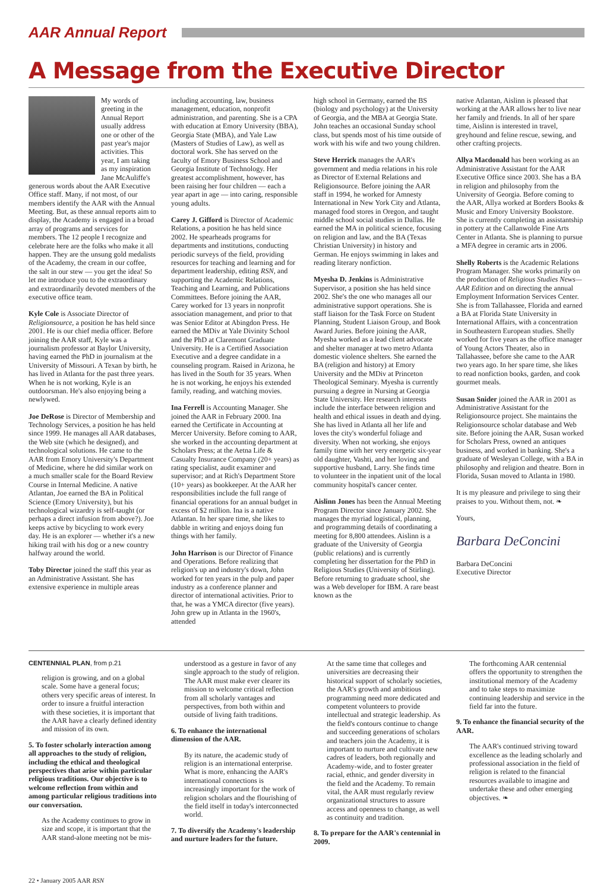AAR Annual Report
A Message from the Executive Director
My words of greeting in the Annual Report usually address one or other of the past year's major activities. This year, I am taking as my inspiration Jane McAuliffe's generous words about the AAR Executive Office staff. Many, if not most, of our members identify the AAR with the Annual Meeting. But, as these annual reports aim to display, the Academy is engaged in a broad array of programs and services for members. The 12 people I recognize and celebrate here are the folks who make it all happen. They are the unsung gold medalists of the Academy, the cream in our coffee, the salt in our stew — you get the idea! So let me introduce you to the extraordinary and extraordinarily devoted members of the executive office team.
Kyle Cole is Associate Director of Religionsource, a position he has held since 2001. He is our chief media officer. Before joining the AAR staff, Kyle was a journalism professor at Baylor University, having earned the PhD in journalism at the University of Missouri. A Texan by birth, he has lived in Atlanta for the past three years. When he is not working, Kyle is an outdoorsman. He's also enjoying being a newlywed.
Joe DeRose is Director of Membership and Technology Services, a position he has held since 1999. He manages all AAR databases, the Web site (which he designed), and technological solutions. He came to the AAR from Emory University's Department of Medicine, where he did similar work on a much smaller scale for the Board Review Course in Internal Medicine. A native Atlantan, Joe earned the BA in Political Science (Emory University), but his technological wizardry is self-taught (or perhaps a direct infusion from above?). Joe keeps active by bicycling to work every day. He is an explorer — whether it's a new hiking trail with his dog or a new country halfway around the world.
Toby Director joined the staff this year as an Administrative Assistant. She has extensive experience in multiple areas
including accounting, law, business management, education, nonprofit administration, and parenting. She is a CPA with education at Emory University (BBA), Georgia State (MBA), and Yale Law (Masters of Studies of Law), as well as doctoral work. She has served on the faculty of Emory Business School and Georgia Institute of Technology. Her greatest accomplishment, however, has been raising her four children — each a year apart in age — into caring, responsible young adults.
Carey J. Gifford is Director of Academic Relations, a position he has held since 2002. He spearheads programs for departments and institutions, conducting periodic surveys of the field, providing resources for teaching and learning and for department leadership, editing RSN, and supporting the Academic Relations, Teaching and Learning, and Publications Committees. Before joining the AAR, Carey worked for 13 years in nonprofit association management, and prior to that was Senior Editor at Abingdon Press. He earned the MDiv at Yale Divinity School and the PhD at Claremont Graduate University. He is a Certified Association Executive and a degree candidate in a counseling program. Raised in Arizona, he has lived in the South for 35 years. When he is not working, he enjoys his extended family, reading, and watching movies.
Ina Ferrell is Accounting Manager. She joined the AAR in February 2000. Ina earned the Certificate in Accounting at Mercer University. Before coming to AAR, she worked in the accounting department at Scholars Press; at the Aetna Life & Casualty Insurance Company (20+ years) as rating specialist, audit examiner and supervisor; and at Rich's Department Store (10+ years) as bookkeeper. At the AAR her responsibilities include the full range of financial operations for an annual budget in excess of $2 million. Ina is a native Atlantan. In her spare time, she likes to dabble in writing and enjoys doing fun things with her family.
John Harrison is our Director of Finance and Operations. Before realizing that religion's up and industry's down, John worked for ten years in the pulp and paper industry as a conference planner and director of international activities. Prior to that, he was a YMCA director (five years). John grew up in Atlanta in the 1960's, attended
high school in Germany, earned the BS (biology and psychology) at the University of Georgia, and the MBA at Georgia State. John teaches an occasional Sunday school class, but spends most of his time outside of work with his wife and two young children.
Steve Herrick manages the AAR's government and media relations in his role as Director of External Relations and Religionsource. Before joining the AAR staff in 1994, he worked for Amnesty International in New York City and Atlanta, managed food stores in Oregon, and taught middle school social studies in Dallas. He earned the MA in political science, focusing on religion and law, and the BA (Texas Christian University) in history and German. He enjoys swimming in lakes and reading literary nonfiction.
Myesha D. Jenkins is Administrative Supervisor, a position she has held since 2002. She's the one who manages all our administrative support operations. She is staff liaison for the Task Force on Student Planning, Student Liaison Group, and Book Award Juries. Before joining the AAR, Myesha worked as a lead client advocate and shelter manager at two metro Atlanta domestic violence shelters. She earned the BA (religion and history) at Emory University and the MDiv at Princeton Theological Seminary. Myesha is currently pursuing a degree in Nursing at Georgia State University. Her research interests include the interface between religion and health and ethical issues in death and dying. She has lived in Atlanta all her life and loves the city's wonderful foliage and diversity. When not working, she enjoys family time with her very energetic six-year old daughter, Vashti, and her loving and supportive husband, Larry. She finds time to volunteer in the inpatient unit of the local community hospital's cancer center.
Aislinn Jones has been the Annual Meeting Program Director since January 2002. She manages the myriad logistical, planning, and programming details of coordinating a meeting for 8,800 attendees. Aislinn is a graduate of the University of Georgia (public relations) and is currently completing her dissertation for the PhD in Religious Studies (University of Stirling). Before returning to graduate school, she was a Web developer for IBM. A rare beast known as the
native Atlantan, Aislinn is pleased that working at the AAR allows her to live near her family and friends. In all of her spare time, Aislinn is interested in travel, greyhound and feline rescue, sewing, and other crafting projects.
Allya Macdonald has been working as an Administrative Assistant for the AAR Executive Office since 2003. She has a BA in religion and philosophy from the University of Georgia. Before coming to the AAR, Allya worked at Borders Books & Music and Emory University Bookstore. She is currently completing an assistantship in pottery at the Callanwolde Fine Arts Center in Atlanta. She is planning to pursue a MFA degree in ceramic arts in 2006.
Shelly Roberts is the Academic Relations Program Manager. She works primarily on the production of Religious Studies News—AAR Edition and on directing the annual Employment Information Services Center. She is from Tallahassee, Florida and earned a BA at Florida State University in International Affairs, with a concentration in Southeastern European studies. Shelly worked for five years as the office manager of Young Actors Theater, also in Tallahassee, before she came to the AAR two years ago. In her spare time, she likes to read nonfiction books, garden, and cook gourmet meals.
Susan Snider joined the AAR in 2001 as Administrative Assistant for the Religionsource project. She maintains the Religionsource scholar database and Web site. Before joining the AAR, Susan worked for Scholars Press, owned an antiques business, and worked in banking. She's a graduate of Wesleyan College, with a BA in philosophy and religion and theatre. Born in Florida, Susan moved to Atlanta in 1980.
It is my pleasure and privilege to sing their praises to you. Without them, not. ❧
Yours,
Barbara DeConcini
Barbara DeConcini
Executive Director
CENTENNIAL PLAN, from p.21
religion is growing, and on a global scale. Some have a general focus; others very specific areas of interest. In order to insure a fruitful interaction with these societies, it is important that the AAR have a clearly defined identity and mission of its own.
5. To foster scholarly interaction among all approaches to the study of religion, including the ethical and theological perspectives that arise within particular religious traditions. Our objective is to welcome reflection from within and among particular religious traditions into our conversation.
As the Academy continues to grow in size and scope, it is important that the AAR stand-alone meeting not be mis-
understood as a gesture in favor of any single approach to the study of religion. The AAR must make ever clearer its mission to welcome critical reflection from all scholarly vantages and perspectives, from both within and outside of living faith traditions.
6. To enhance the international dimension of the AAR.
By its nature, the academic study of religion is an international enterprise. What is more, enhancing the AAR's international connections is increasingly important for the work of religion scholars and the flourishing of the field itself in today's interconnected world.
7. To diversify the Academy's leadership and nurture leaders for the future.
At the same time that colleges and universities are decreasing their historical support of scholarly societies, the AAR's growth and ambitious programming need more dedicated and competent volunteers to provide intellectual and strategic leadership. As the field's contours continue to change and succeeding generations of scholars and teachers join the Academy, it is important to nurture and cultivate new cadres of leaders, both regionally and Academy-wide, and to foster greater racial, ethnic, and gender diversity in the field and the Academy. To remain vital, the AAR must regularly review organizational structures to assure access and openness to change, as well as continuity and tradition.
8. To prepare for the AAR's centennial in 2009.
The forthcoming AAR centennial offers the opportunity to strengthen the institutional memory of the Academy and to take steps to maximize continuing leadership and service in the field far into the future.
9. To enhance the financial security of the AAR.
The AAR's continued striving toward excellence as the leading scholarly and professional association in the field of religion is related to the financial resources available to imagine and undertake these and other emerging objectives. ❧
22 • January 2005 AAR RSN